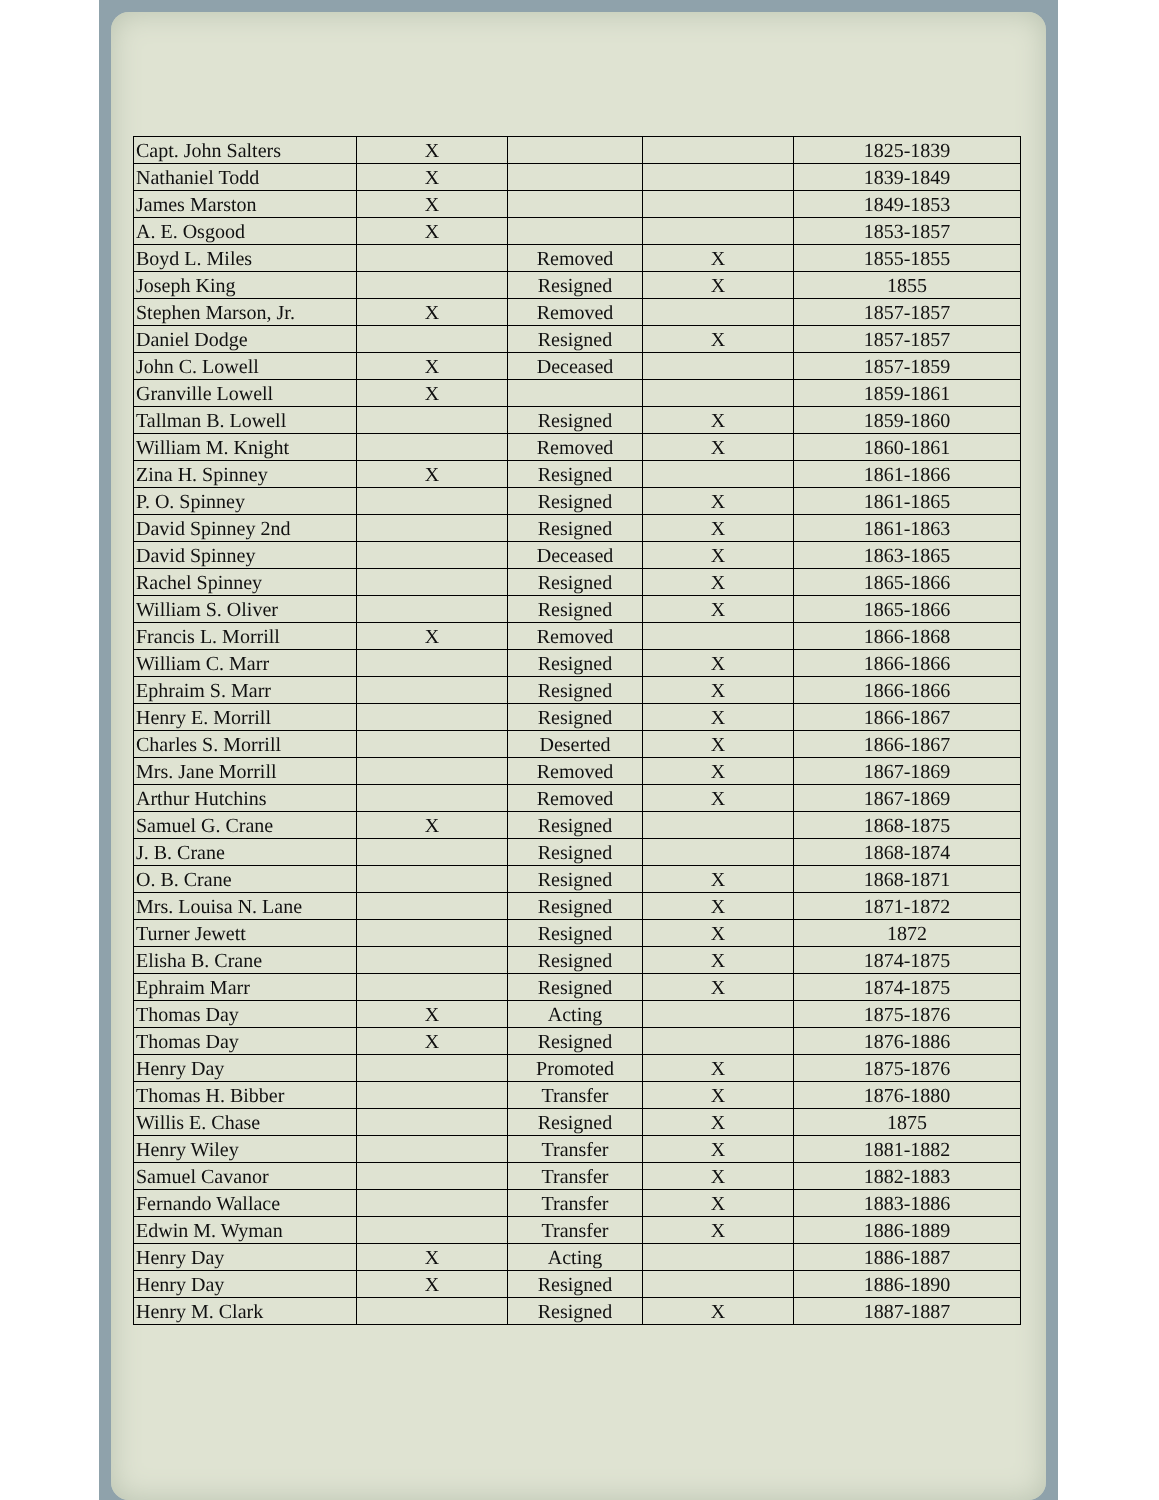| Capt. John Salters | X | | | 1825-1839 |
| Nathaniel Todd | X | | | 1839-1849 |
| James Marston | X | | | 1849-1853 |
| A. E. Osgood | X | | | 1853-1857 |
| Boyd L. Miles | | Removed | X | 1855-1855 |
| Joseph King | | Resigned | X | 1855 |
| Stephen Marson, Jr. | X | Removed | | 1857-1857 |
| Daniel Dodge | | Resigned | X | 1857-1857 |
| John C. Lowell | X | Deceased | | 1857-1859 |
| Granville Lowell | X | | | 1859-1861 |
| Tallman B. Lowell | | Resigned | X | 1859-1860 |
| William M. Knight | | Removed | X | 1860-1861 |
| Zina H. Spinney | X | Resigned | | 1861-1866 |
| P. O. Spinney | | Resigned | X | 1861-1865 |
| David Spinney 2nd | | Resigned | X | 1861-1863 |
| David Spinney | | Deceased | X | 1863-1865 |
| Rachel Spinney | | Resigned | X | 1865-1866 |
| William S. Oliver | | Resigned | X | 1865-1866 |
| Francis L. Morrill | X | Removed | | 1866-1868 |
| William C. Marr | | Resigned | X | 1866-1866 |
| Ephraim S. Marr | | Resigned | X | 1866-1866 |
| Henry E. Morrill | | Resigned | X | 1866-1867 |
| Charles S. Morrill | | Deserted | X | 1866-1867 |
| Mrs. Jane Morrill | | Removed | X | 1867-1869 |
| Arthur Hutchins | | Removed | X | 1867-1869 |
| Samuel G. Crane | X | Resigned | | 1868-1875 |
| J. B. Crane | | Resigned | | 1868-1874 |
| O. B. Crane | | Resigned | X | 1868-1871 |
| Mrs. Louisa N. Lane | | Resigned | X | 1871-1872 |
| Turner Jewett | | Resigned | X | 1872 |
| Elisha B. Crane | | Resigned | X | 1874-1875 |
| Ephraim Marr | | Resigned | X | 1874-1875 |
| Thomas Day | X | Acting | | 1875-1876 |
| Thomas Day | X | Resigned | | 1876-1886 |
| Henry Day | | Promoted | X | 1875-1876 |
| Thomas H. Bibber | | Transfer | X | 1876-1880 |
| Willis E. Chase | | Resigned | X | 1875 |
| Henry Wiley | | Transfer | X | 1881-1882 |
| Samuel Cavanor | | Transfer | X | 1882-1883 |
| Fernando Wallace | | Transfer | X | 1883-1886 |
| Edwin M. Wyman | | Transfer | X | 1886-1889 |
| Henry Day | X | Acting | | 1886-1887 |
| Henry Day | X | Resigned | | 1886-1890 |
| Henry M. Clark | | Resigned | X | 1887-1887 |